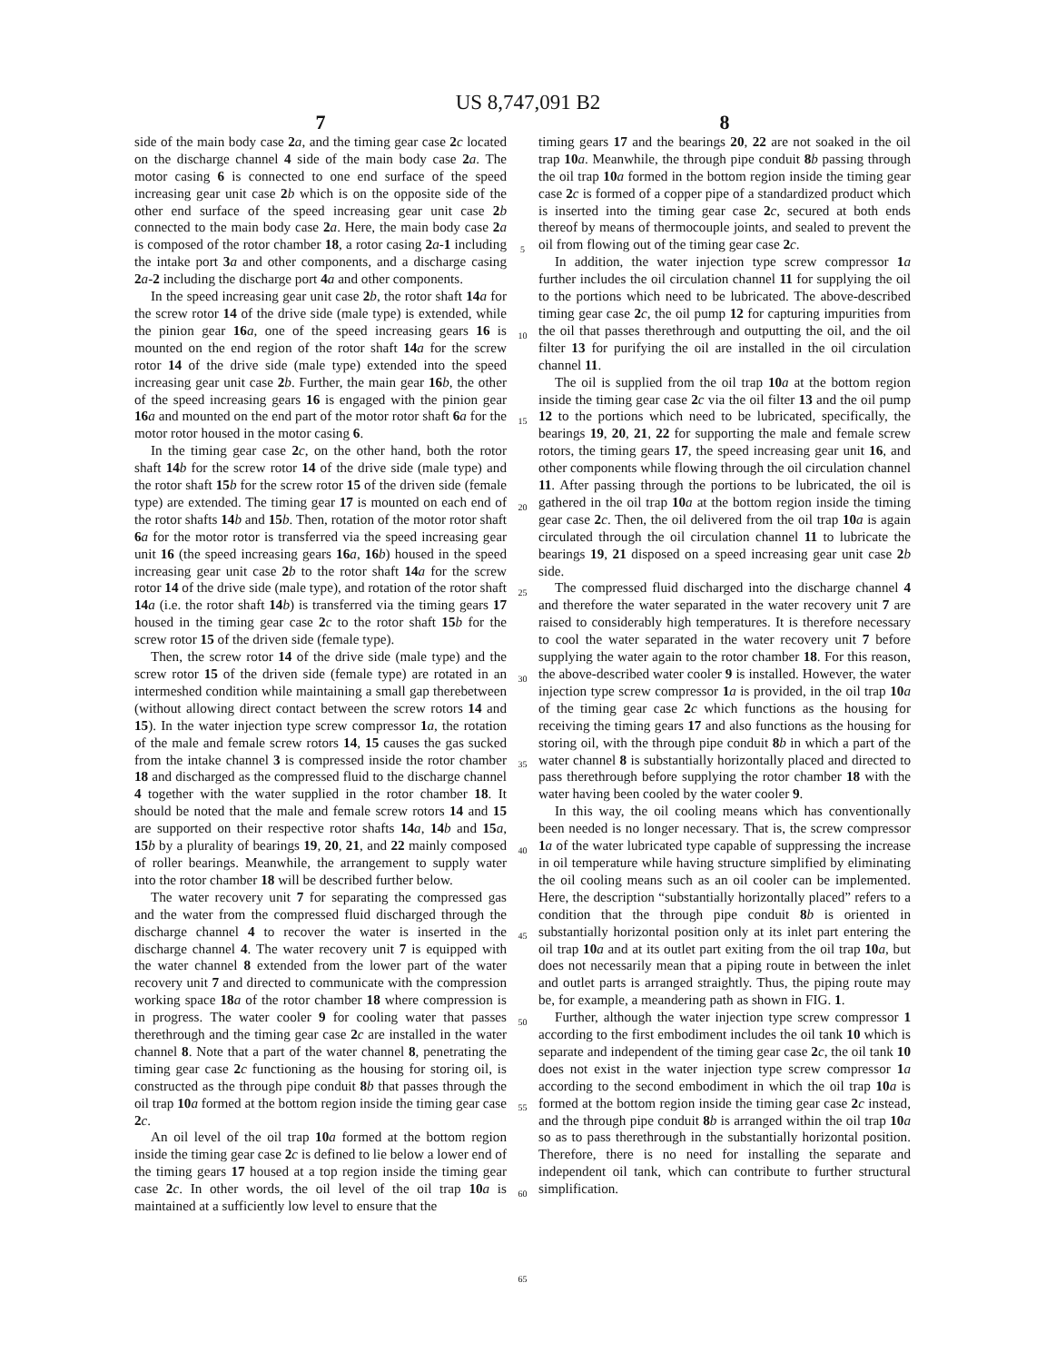US 8,747,091 B2
7
side of the main body case 2 a, and the timing gear case 2 c located on the discharge channel 4 side of the main body case 2 a. The motor casing 6 is connected to one end surface of the speed increasing gear unit case 2 b which is on the opposite side of the other end surface of the speed increasing gear unit case 2 b connected to the main body case 2 a. Here, the main body case 2 a is composed of the rotor chamber 18, a rotor casing 2 a-1 including the intake port 3 a and other components, and a discharge casing 2 a-2 including the discharge port 4 a and other components.
In the speed increasing gear unit case 2 b, the rotor shaft 14 a for the screw rotor 14 of the drive side (male type) is extended, while the pinion gear 16 a, one of the speed increasing gears 16 is mounted on the end region of the rotor shaft 14 a for the screw rotor 14 of the drive side (male type) extended into the speed increasing gear unit case 2 b. Further, the main gear 16 b, the other of the speed increasing gears 16 is engaged with the pinion gear 16 a and mounted on the end part of the motor rotor shaft 6 a for the motor rotor housed in the motor casing 6.
In the timing gear case 2 c, on the other hand, both the rotor shaft 14 b for the screw rotor 14 of the drive side (male type) and the rotor shaft 15 b for the screw rotor 15 of the driven side (female type) are extended. The timing gear 17 is mounted on each end of the rotor shafts 14 b and 15 b. Then, rotation of the motor rotor shaft 6 a for the motor rotor is transferred via the speed increasing gear unit 16 (the speed increasing gears 16 a, 16 b) housed in the speed increasing gear unit case 2 b to the rotor shaft 14 a for the screw rotor 14 of the drive side (male type), and rotation of the rotor shaft 14 a (i.e. the rotor shaft 14 b) is transferred via the timing gears 17 housed in the timing gear case 2 c to the rotor shaft 15 b for the screw rotor 15 of the driven side (female type).
Then, the screw rotor 14 of the drive side (male type) and the screw rotor 15 of the driven side (female type) are rotated in an intermeshed condition while maintaining a small gap therebetween (without allowing direct contact between the screw rotors 14 and 15). In the water injection type screw compressor 1 a, the rotation of the male and female screw rotors 14, 15 causes the gas sucked from the intake channel 3 is compressed inside the rotor chamber 18 and discharged as the compressed fluid to the discharge channel 4 together with the water supplied in the rotor chamber 18. It should be noted that the male and female screw rotors 14 and 15 are supported on their respective rotor shafts 14 a, 14 b and 15 a, 15 b by a plurality of bearings 19, 20, 21, and 22 mainly composed of roller bearings. Meanwhile, the arrangement to supply water into the rotor chamber 18 will be described further below.
The water recovery unit 7 for separating the compressed gas and the water from the compressed fluid discharged through the discharge channel 4 to recover the water is inserted in the discharge channel 4. The water recovery unit 7 is equipped with the water channel 8 extended from the lower part of the water recovery unit 7 and directed to communicate with the compression working space 18 a of the rotor chamber 18 where compression is in progress. The water cooler 9 for cooling water that passes therethrough and the timing gear case 2 c are installed in the water channel 8. Note that a part of the water channel 8, penetrating the timing gear case 2 c functioning as the housing for storing oil, is constructed as the through pipe conduit 8 b that passes through the oil trap 10 a formed at the bottom region inside the timing gear case 2 c.
An oil level of the oil trap 10 a formed at the bottom region inside the timing gear case 2 c is defined to lie below a lower end of the timing gears 17 housed at a top region inside the timing gear case 2 c. In other words, the oil level of the oil trap 10 a is maintained at a sufficiently low level to ensure that the
5
10
15
20
25
30
35
40
45
50
55
60
65
8
timing gears 17 and the bearings 20, 22 are not soaked in the oil trap 10 a. Meanwhile, the through pipe conduit 8 b passing through the oil trap 10 a formed in the bottom region inside the timing gear case 2 c is formed of a copper pipe of a standardized product which is inserted into the timing gear case 2 c, secured at both ends thereof by means of thermocouple joints, and sealed to prevent the oil from flowing out of the timing gear case 2 c.
In addition, the water injection type screw compressor 1 a further includes the oil circulation channel 11 for supplying the oil to the portions which need to be lubricated. The above-described timing gear case 2 c, the oil pump 12 for capturing impurities from the oil that passes therethrough and outputting the oil, and the oil filter 13 for purifying the oil are installed in the oil circulation channel 11.
The oil is supplied from the oil trap 10 a at the bottom region inside the timing gear case 2 c via the oil filter 13 and the oil pump 12 to the portions which need to be lubricated, specifically, the bearings 19, 20, 21, 22 for supporting the male and female screw rotors, the timing gears 17, the speed increasing gear unit 16, and other components while flowing through the oil circulation channel 11. After passing through the portions to be lubricated, the oil is gathered in the oil trap 10 a at the bottom region inside the timing gear case 2 c. Then, the oil delivered from the oil trap 10 a is again circulated through the oil circulation channel 11 to lubricate the bearings 19, 21 disposed on a speed increasing gear unit case 2 b side.
The compressed fluid discharged into the discharge channel 4 and therefore the water separated in the water recovery unit 7 are raised to considerably high temperatures. It is therefore necessary to cool the water separated in the water recovery unit 7 before supplying the water again to the rotor chamber 18. For this reason, the above-described water cooler 9 is installed. However, the water injection type screw compressor 1 a is provided, in the oil trap 10 a of the timing gear case 2 c which functions as the housing for receiving the timing gears 17 and also functions as the housing for storing oil, with the through pipe conduit 8 b in which a part of the water channel 8 is substantially horizontally placed and directed to pass therethrough before supplying the rotor chamber 18 with the water having been cooled by the water cooler 9.
In this way, the oil cooling means which has conventionally been needed is no longer necessary. That is, the screw compressor 1 a of the water lubricated type capable of suppressing the increase in oil temperature while having structure simplified by eliminating the oil cooling means such as an oil cooler can be implemented. Here, the description “substantially horizontally placed” refers to a condition that the through pipe conduit 8 b is oriented in substantially horizontal position only at its inlet part entering the oil trap 10 a and at its outlet part exiting from the oil trap 10 a, but does not necessarily mean that a piping route in between the inlet and outlet parts is arranged straightly. Thus, the piping route may be, for example, a meandering path as shown in FIG. 1.
Further, although the water injection type screw compressor 1 according to the first embodiment includes the oil tank 10 which is separate and independent of the timing gear case 2 c, the oil tank 10 does not exist in the water injection type screw compressor 1 a according to the second embodiment in which the oil trap 10 a is formed at the bottom region inside the timing gear case 2 c instead, and the through pipe conduit 8 b is arranged within the oil trap 10 a so as to pass therethrough in the substantially horizontal position. Therefore, there is no need for installing the separate and independent oil tank, which can contribute to further structural simplification.